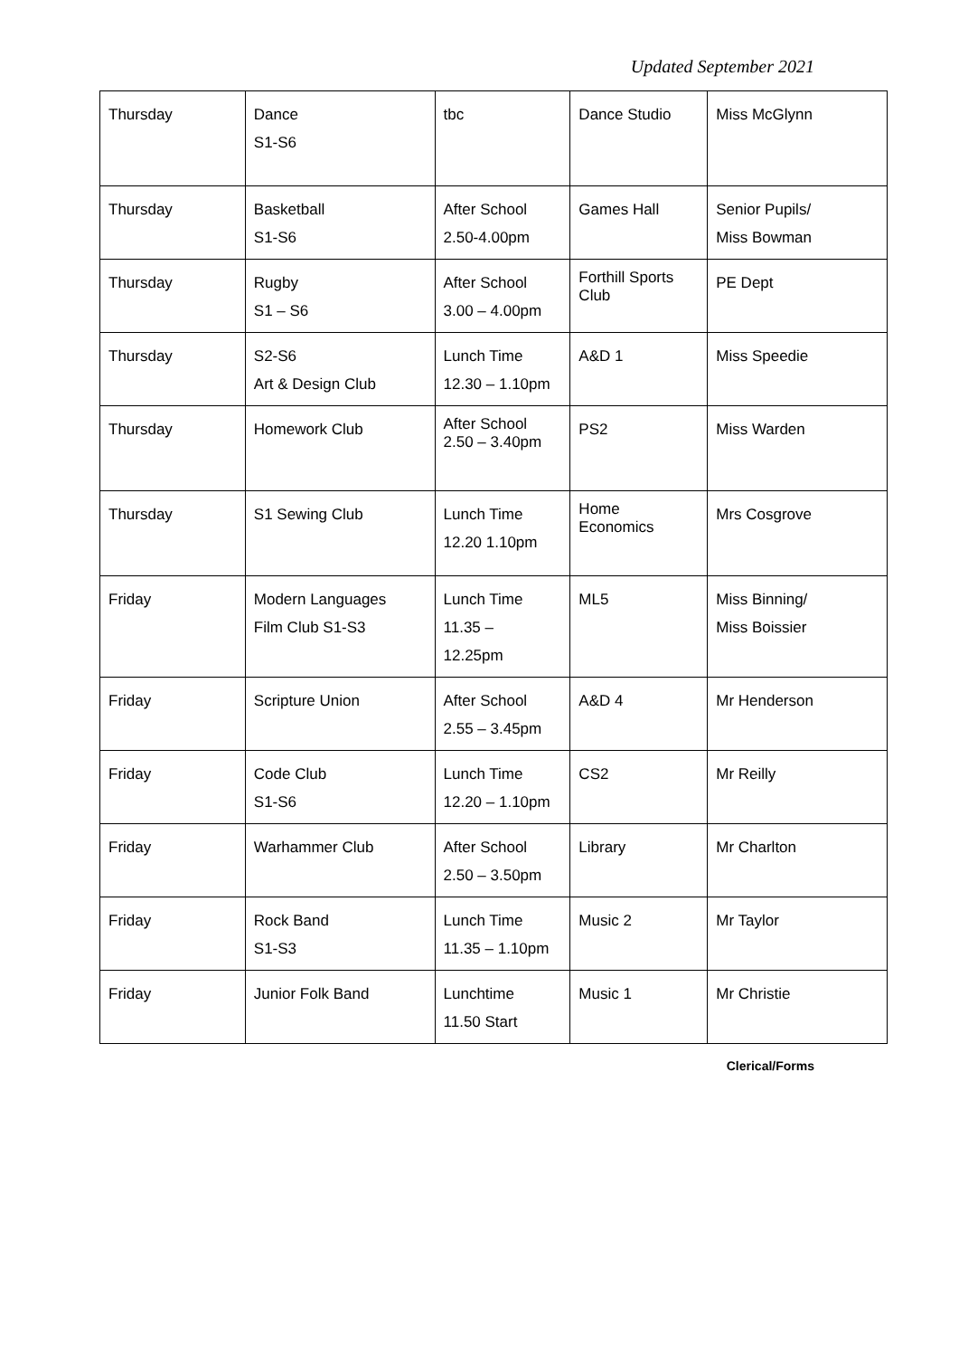Updated September 2021
| Thursday | Dance S1-S6 | tbc | Dance Studio | Miss McGlynn |
| Thursday | Basketball S1-S6 | After School 2.50-4.00pm | Games Hall | Senior Pupils/ Miss Bowman |
| Thursday | Rugby S1 – S6 | After School 3.00 – 4.00pm | Forthill Sports Club | PE Dept |
| Thursday | S2-S6 Art & Design Club | Lunch Time 12.30 – 1.10pm | A&D 1 | Miss Speedie |
| Thursday | Homework Club | After School 2.50 – 3.40pm | PS2 | Miss Warden |
| Thursday | S1 Sewing Club | Lunch Time 12.20 1.10pm | Home Economics | Mrs Cosgrove |
| Friday | Modern Languages Film Club S1-S3 | Lunch Time 11.35 – 12.25pm | ML5 | Miss Binning/ Miss Boissier |
| Friday | Scripture Union | After School 2.55 – 3.45pm | A&D 4 | Mr Henderson |
| Friday | Code Club S1-S6 | Lunch Time 12.20 – 1.10pm | CS2 | Mr Reilly |
| Friday | Warhammer Club | After School 2.50 – 3.50pm | Library | Mr Charlton |
| Friday | Rock Band S1-S3 | Lunch Time 11.35 – 1.10pm | Music 2 | Mr Taylor |
| Friday | Junior Folk Band | Lunchtime 11.50 Start | Music 1 | Mr Christie |
Clerical/Forms